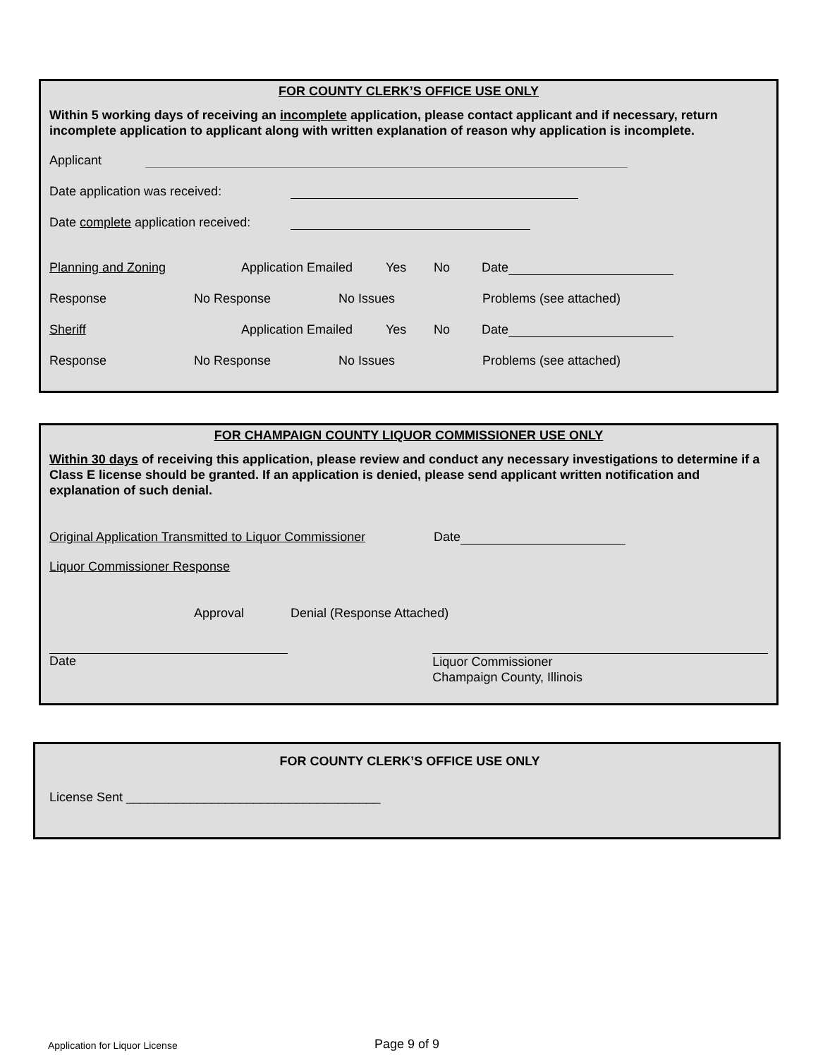FOR COUNTY CLERK’S OFFICE USE ONLY
Within 5 working days of receiving an incomplete application, please contact applicant and if necessary, return incomplete application to applicant along with written explanation of reason why application is incomplete.
Applicant
Date application was received:
Date complete application received:
Planning and Zoning Application Emailed Yes No Date
Response No Response No Issues Problems (see attached)
Sheriff Application Emailed Yes No Date
Response No Response No Issues Problems (see attached)
FOR CHAMPAIGN COUNTY LIQUOR COMMISSIONER USE ONLY
Within 30 days of receiving this application, please review and conduct any necessary investigations to determine if a Class E license should be granted. If an application is denied, please send applicant written notification and explanation of such denial.
Original Application Transmitted to Liquor Commissioner Date
Liquor Commissioner Response
Approval Denial (Response Attached)
Date
Liquor Commissioner
Champaign County, Illinois
FOR COUNTY CLERK’S OFFICE USE ONLY
License Sent ____________________________________
Application for Liquor License Page 9 of 9